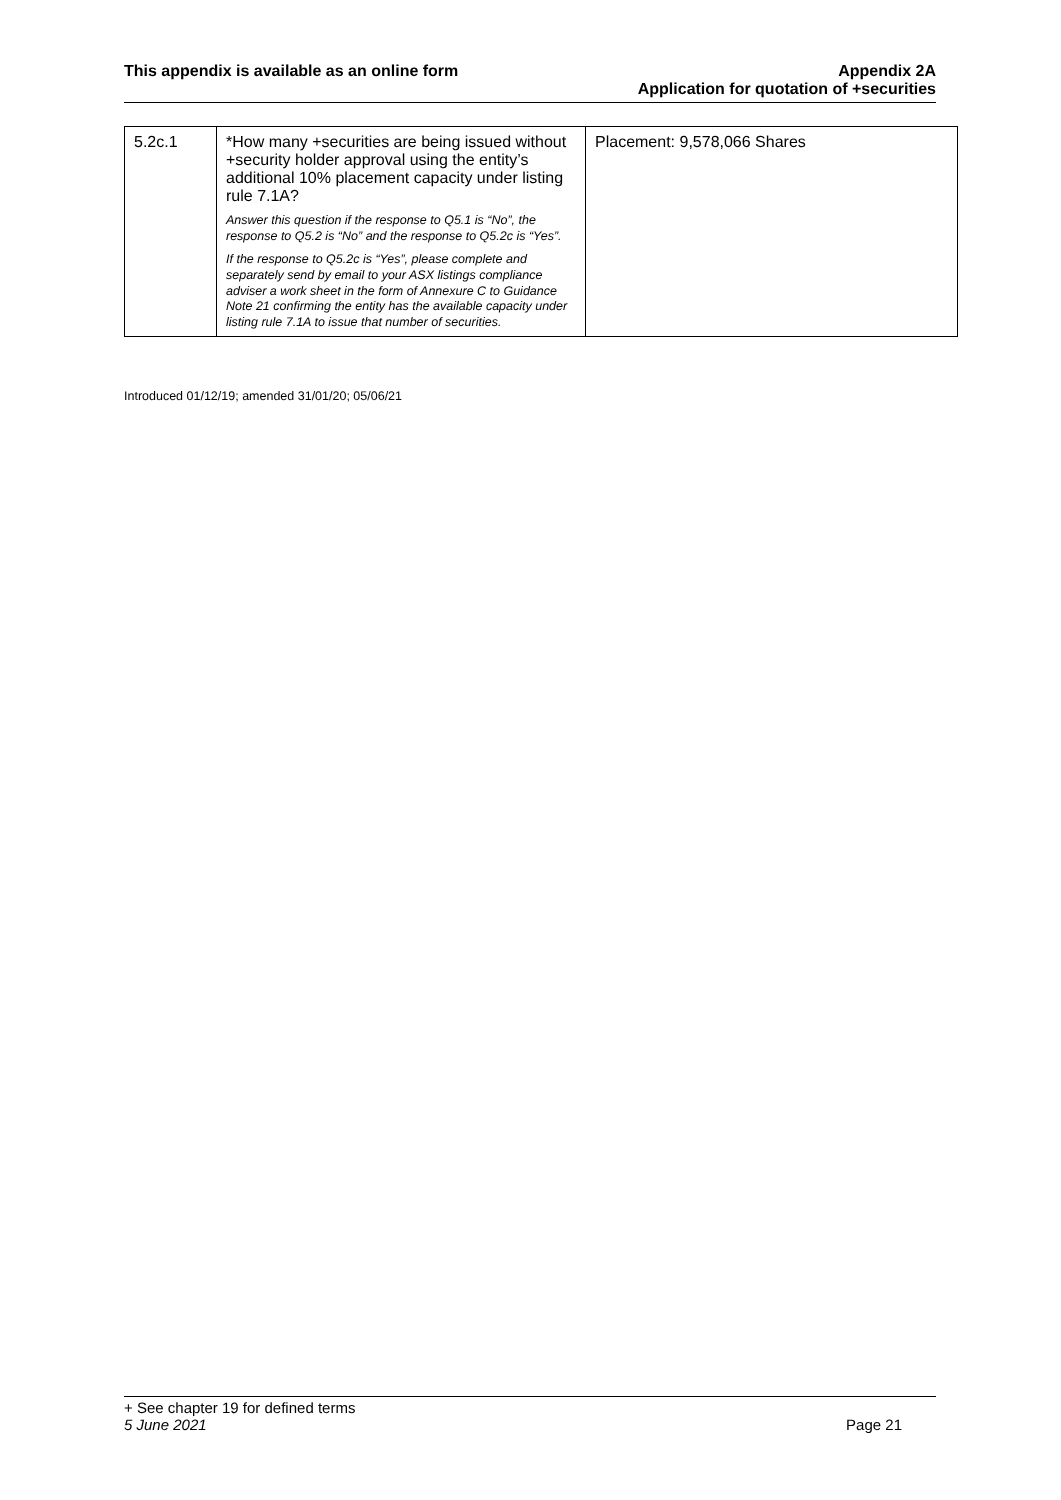This appendix is available as an online form
Appendix 2A
Application for quotation of +securities
| 5.2c.1 | *How many +securities are being issued without +security holder approval using the entity’s additional 10% placement capacity under listing rule 7.1A? Answer this question if the response to Q5.1 is “No”, the response to Q5.2 is “No” and the response to Q5.2c is “Yes”. If the response to Q5.2c is “Yes”, please complete and separately send by email to your ASX listings compliance adviser a work sheet in the form of Annexure C to Guidance Note 21 confirming the entity has the available capacity under listing rule 7.1A to issue that number of securities. | Placement: 9,578,066 Shares |
Introduced 01/12/19; amended 31/01/20; 05/06/21
+ See chapter 19 for defined terms
5 June 2021 Page 21